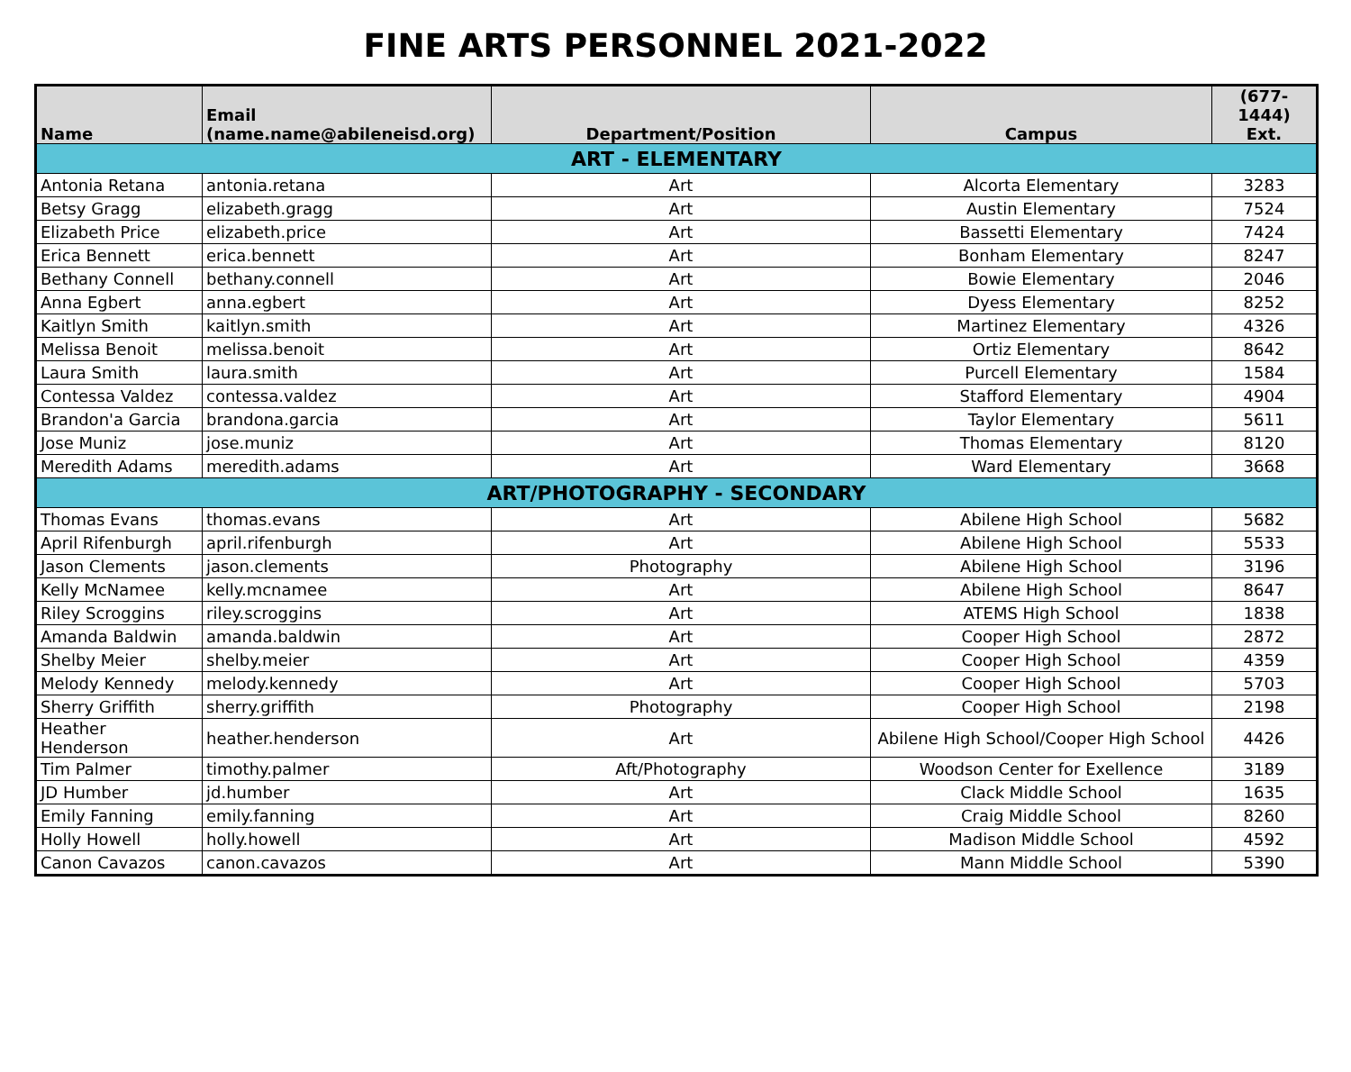FINE ARTS PERSONNEL 2021-2022
| Name | Email (name.name@abileneisd.org) | Department/Position | Campus | (677-1444) Ext. |
| --- | --- | --- | --- | --- |
| ART - ELEMENTARY | | | | |
| Antonia Retana | antonia.retana | Art | Alcorta Elementary | 3283 |
| Betsy Gragg | elizabeth.gragg | Art | Austin Elementary | 7524 |
| Elizabeth Price | elizabeth.price | Art | Bassetti Elementary | 7424 |
| Erica Bennett | erica.bennett | Art | Bonham Elementary | 8247 |
| Bethany Connell | bethany.connell | Art | Bowie Elementary | 2046 |
| Anna Egbert | anna.egbert | Art | Dyess Elementary | 8252 |
| Kaitlyn Smith | kaitlyn.smith | Art | Martinez Elementary | 4326 |
| Melissa Benoit | melissa.benoit | Art | Ortiz Elementary | 8642 |
| Laura Smith | laura.smith | Art | Purcell Elementary | 1584 |
| Contessa Valdez | contessa.valdez | Art | Stafford Elementary | 4904 |
| Brandon'a Garcia | brandona.garcia | Art | Taylor Elementary | 5611 |
| Jose Muniz | jose.muniz | Art | Thomas Elementary | 8120 |
| Meredith Adams | meredith.adams | Art | Ward Elementary | 3668 |
| ART/PHOTOGRAPHY - SECONDARY | | | | |
| Thomas Evans | thomas.evans | Art | Abilene High School | 5682 |
| April Rifenburgh | april.rifenburgh | Art | Abilene High School | 5533 |
| Jason Clements | jason.clements | Photography | Abilene High School | 3196 |
| Kelly McNamee | kelly.mcnamee | Art | Abilene High School | 8647 |
| Riley Scroggins | riley.scroggins | Art | ATEMS High School | 1838 |
| Amanda Baldwin | amanda.baldwin | Art | Cooper High School | 2872 |
| Shelby Meier | shelby.meier | Art | Cooper High School | 4359 |
| Melody Kennedy | melody.kennedy | Art | Cooper High School | 5703 |
| Sherry Griffith | sherry.griffith | Photography | Cooper High School | 2198 |
| Heather Henderson | heather.henderson | Art | Abilene High School/Cooper High School | 4426 |
| Tim Palmer | timothy.palmer | Aft/Photography | Woodson Center for Exellence | 3189 |
| JD Humber | jd.humber | Art | Clack Middle School | 1635 |
| Emily Fanning | emily.fanning | Art | Craig Middle School | 8260 |
| Holly Howell | holly.howell | Art | Madison Middle School | 4592 |
| Canon Cavazos | canon.cavazos | Art | Mann Middle School | 5390 |